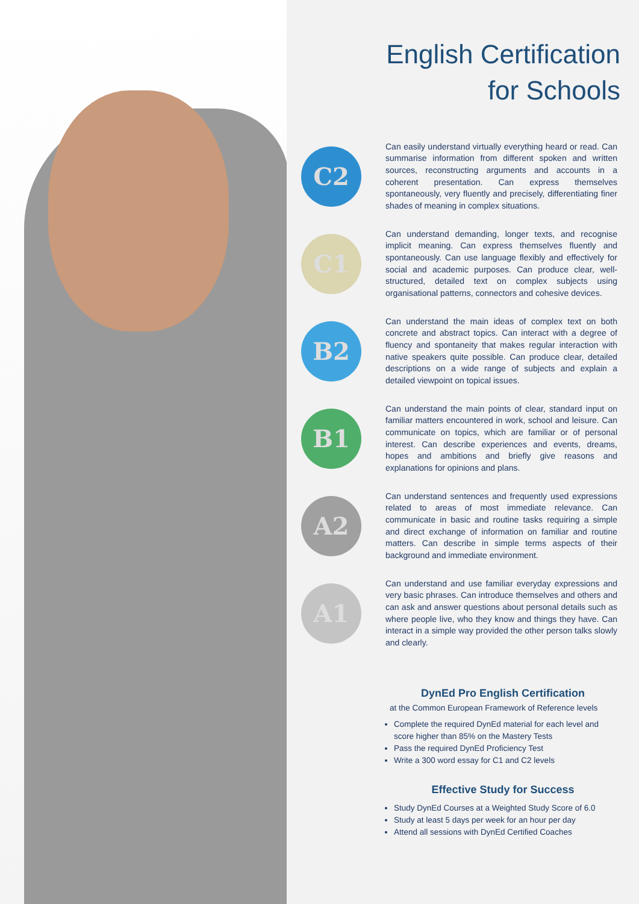English Certification
for Schools
C2
Can easily understand virtually everything heard or read. Can summarise information from different spoken and written sources, reconstructing arguments and accounts in a coherent presentation. Can express themselves spontaneously, very fluently and precisely, differentiating finer shades of meaning in complex situations.
C1
Can understand demanding, longer texts, and recognise implicit meaning. Can express themselves fluently and spontaneously. Can use language flexibly and effectively for social and academic purposes. Can produce clear, well-structured, detailed text on complex subjects using organisational patterns, connectors and cohesive devices.
B2
Can understand the main ideas of complex text on both concrete and abstract topics. Can interact with a degree of fluency and spontaneity that makes regular interaction with native speakers quite possible. Can produce clear, detailed descriptions on a wide range of subjects and explain a detailed viewpoint on topical issues.
B1
Can understand the main points of clear, standard input on familiar matters encountered in work, school and leisure. Can communicate on topics, which are familiar or of personal interest. Can describe experiences and events, dreams, hopes and ambitions and briefly give reasons and explanations for opinions and plans.
A2
Can understand sentences and frequently used expressions related to areas of most immediate relevance. Can communicate in basic and routine tasks requiring a simple and direct exchange of information on familiar and routine matters. Can describe in simple terms aspects of their background and immediate environment.
A1
Can understand and use familiar everyday expressions and very basic phrases. Can introduce themselves and others and can ask and answer questions about personal details such as where people live, who they know and things they have. Can interact in a simple way provided the other person talks slowly and clearly.
DynEd Pro English Certification
at the Common European Framework of Reference levels
Complete the required DynEd material for each level and score higher than 85% on the Mastery Tests
Pass the required DynEd Proficiency Test
Write a 300 word essay for C1 and C2 levels
Effective Study for Success
Study DynEd Courses at a Weighted Study Score of 6.0
Study at least 5 days per week for an hour per day
Attend all sessions with DynEd Certified Coaches